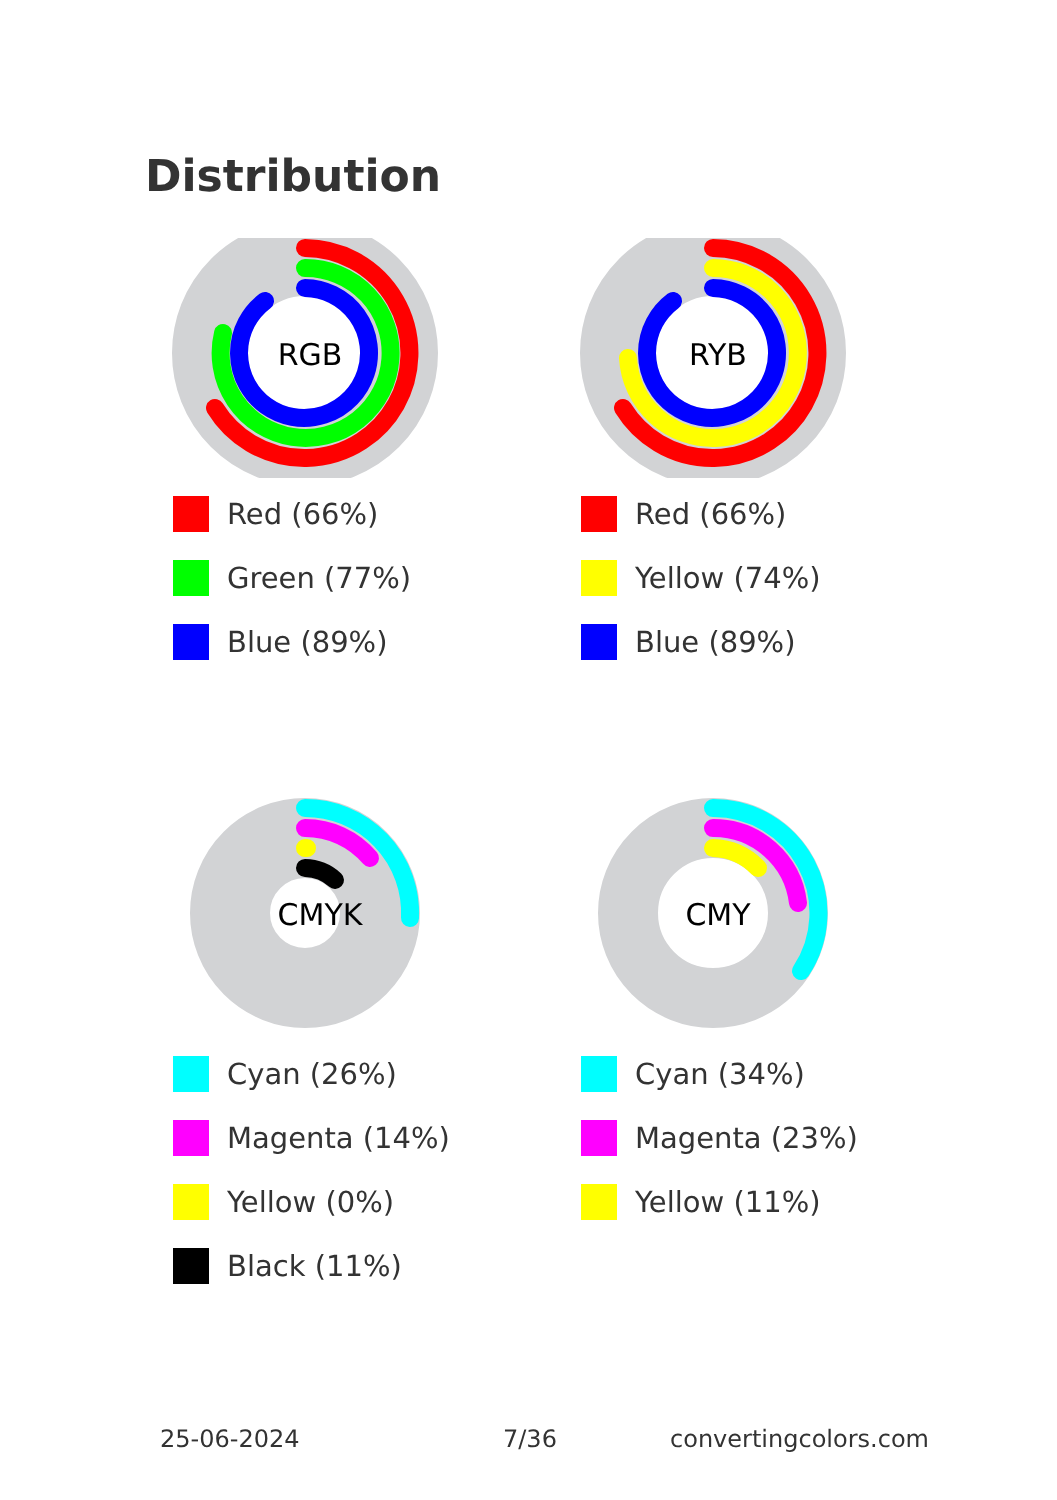Distribution
RGB
Red (66%)
Green (77%)
Blue (89%)
RYB
Red (66%)
Yellow (74%)
Blue (89%)
CMYK
Cyan (26%)
Magenta (14%)
Yellow (0%)
Black (11%)
CMY
Cyan (34%)
Magenta (23%)
Yellow (11%)
25-06-2024 7/36 convertingcolors.com